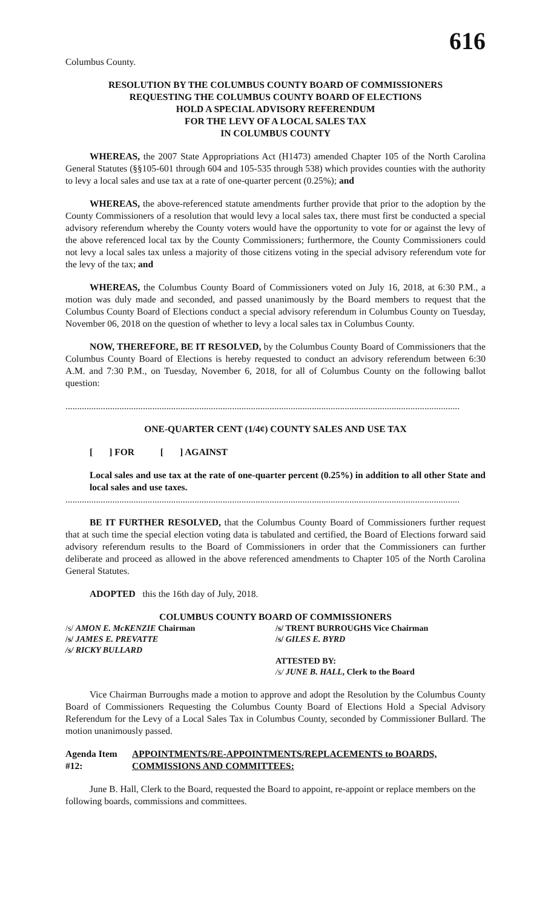616
Columbus County.
RESOLUTION BY THE COLUMBUS COUNTY BOARD OF COMMISSIONERS
REQUESTING THE COLUMBUS COUNTY BOARD OF ELECTIONS
HOLD A SPECIAL ADVISORY REFERENDUM
FOR THE LEVY OF A LOCAL SALES TAX
IN COLUMBUS COUNTY
WHEREAS, the 2007 State Appropriations Act (H1473) amended Chapter 105 of the North Carolina General Statutes (§§105-601 through 604 and 105-535 through 538) which provides counties with the authority to levy a local sales and use tax at a rate of one-quarter percent (0.25%); and
WHEREAS, the above-referenced statute amendments further provide that prior to the adoption by the County Commissioners of a resolution that would levy a local sales tax, there must first be conducted a special advisory referendum whereby the County voters would have the opportunity to vote for or against the levy of the above referenced local tax by the County Commissioners; furthermore, the County Commissioners could not levy a local sales tax unless a majority of those citizens voting in the special advisory referendum vote for the levy of the tax; and
WHEREAS, the Columbus County Board of Commissioners voted on July 16, 2018, at 6:30 P.M., a motion was duly made and seconded, and passed unanimously by the Board members to request that the Columbus County Board of Elections conduct a special advisory referendum in Columbus County on Tuesday, November 06, 2018 on the question of whether to levy a local sales tax in Columbus County.
NOW, THEREFORE, BE IT RESOLVED, by the Columbus County Board of Commissioners that the Columbus County Board of Elections is hereby requested to conduct an advisory referendum between 6:30 A.M. and 7:30 P.M., on Tuesday, November 6, 2018, for all of Columbus County on the following ballot question:
........................................................................................................................................................................
ONE-QUARTER CENT (1/4¢) COUNTY SALES AND USE TAX
[ ] FOR [ ] AGAINST
Local sales and use tax at the rate of one-quarter percent (0.25%) in addition to all other State and local sales and use taxes.
........................................................................................................................................................................
BE IT FURTHER RESOLVED, that the Columbus County Board of Commissioners further request that at such time the special election voting data is tabulated and certified, the Board of Elections forward said advisory referendum results to the Board of Commissioners in order that the Commissioners can further deliberate and proceed as allowed in the above referenced amendments to Chapter 105 of the North Carolina General Statutes.
ADOPTED this the 16th day of July, 2018.
COLUMBUS COUNTY BOARD OF COMMISSIONERS
/s/ AMON E. McKENZIE Chairman
/s/ JAMES E. PREVATTE
/s/ RICKY BULLARD
/s/ TRENT BURROUGHS Vice Chairman
/s/ GILES E. BYRD
ATTESTED BY:
/s/ JUNE B. HALL, Clerk to the Board
Vice Chairman Burroughs made a motion to approve and adopt the Resolution by the Columbus County Board of Commissioners Requesting the Columbus County Board of Elections Hold a Special Advisory Referendum for the Levy of a Local Sales Tax in Columbus County, seconded by Commissioner Bullard. The motion unanimously passed.
Agenda Item #12:
APPOINTMENTS/RE-APPOINTMENTS/REPLACEMENTS to BOARDS, COMMISSIONS AND COMMITTEES:
June B. Hall, Clerk to the Board, requested the Board to appoint, re-appoint or replace members on the following boards, commissions and committees.